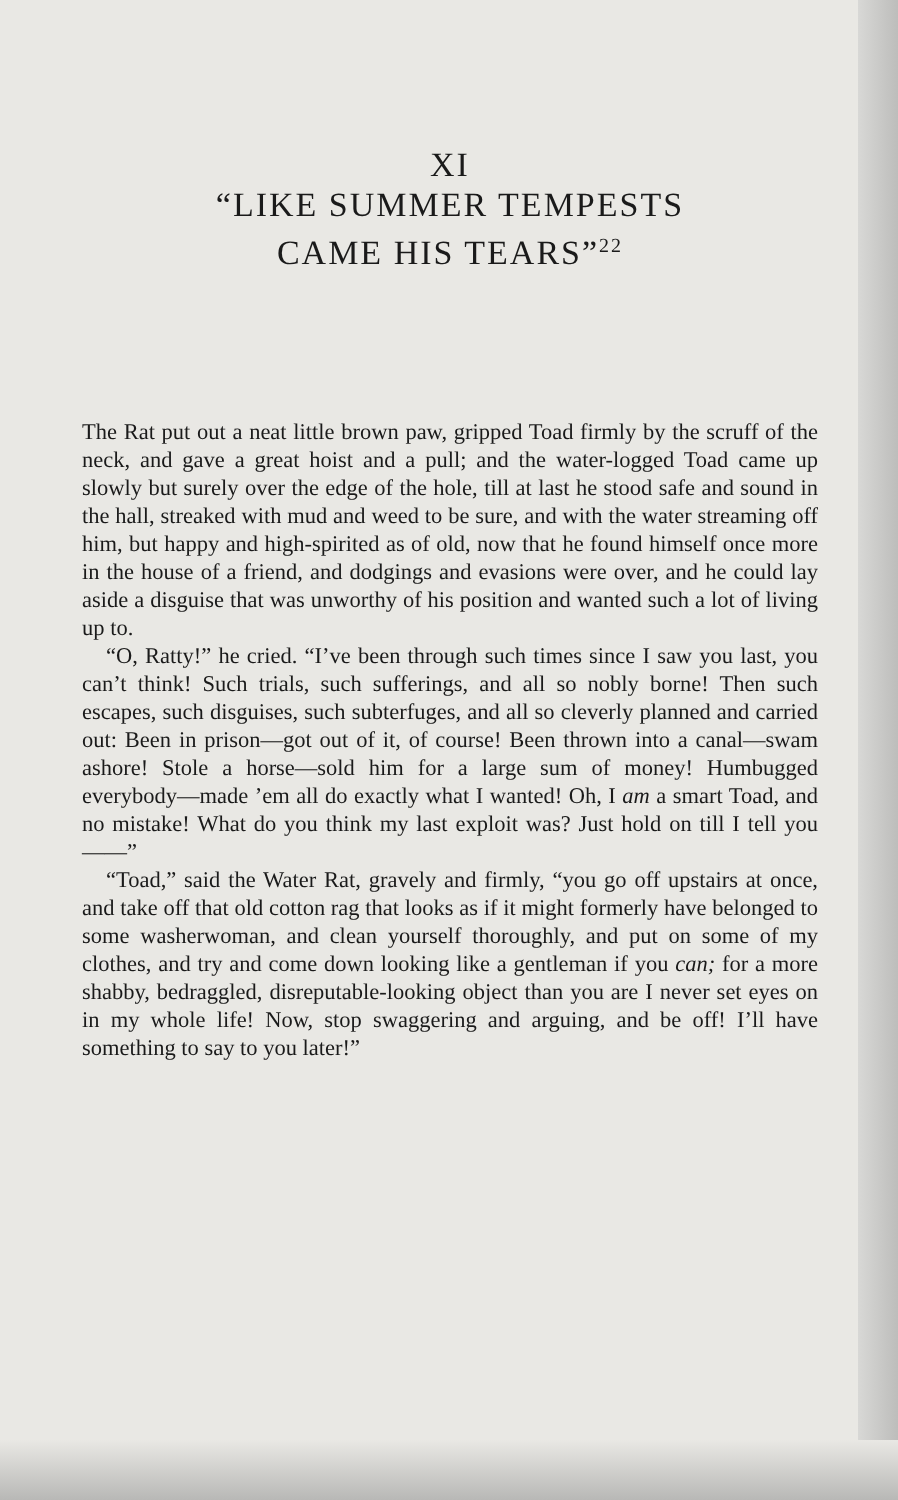XI
“LIKE SUMMER TEMPESTS
CAME HIS TEARS”<sup>22</sup>
The Rat put out a neat little brown paw, gripped Toad firmly by the scruff of the neck, and gave a great hoist and a pull; and the water-logged Toad came up slowly but surely over the edge of the hole, till at last he stood safe and sound in the hall, streaked with mud and weed to be sure, and with the water streaming off him, but happy and high-spirited as of old, now that he found himself once more in the house of a friend, and dodgings and evasions were over, and he could lay aside a disguise that was unworthy of his position and wanted such a lot of living up to.
“O, Ratty!” he cried. “I’ve been through such times since I saw you last, you can’t think! Such trials, such sufferings, and all so nobly borne! Then such escapes, such disguises, such subterfuges, and all so cleverly planned and carried out: Been in prison—got out of it, of course! Been thrown into a canal—swam ashore! Stole a horse—sold him for a large sum of money! Humbugged everybody—made ’em all do exactly what I wanted! Oh, I am a smart Toad, and no mistake! What do you think my last exploit was? Just hold on till I tell you——”
“Toad,” said the Water Rat, gravely and firmly, “you go off upstairs at once, and take off that old cotton rag that looks as if it might formerly have belonged to some washerwoman, and clean yourself thoroughly, and put on some of my clothes, and try and come down looking like a gentleman if you can; for a more shabby, bedraggled, disreputable-looking object than you are I never set eyes on in my whole life! Now, stop swaggering and arguing, and be off! I’ll have something to say to you later!”